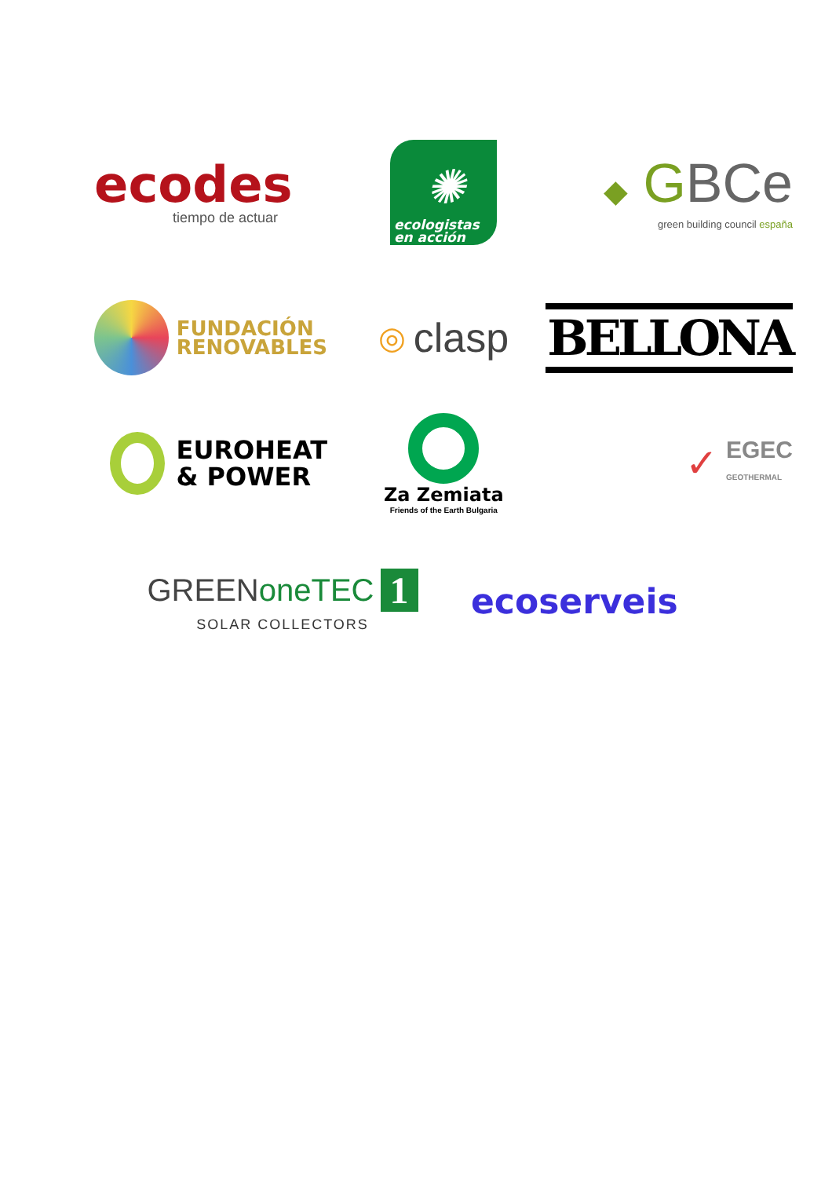ecodes
tiempo de actuar
✺
ecologistas
en acción
◆ GBCe
green building council españa
FUNDACIÓN
RENOVABLES
◎ clasp
BELLONA
EUROHEAT
& POWER
Za Zemiata
Friends of the Earth Bulgaria
✓
EGEC
GEOTHERMAL
GREENoneTEC 1
SOLAR COLLECTORS
ecoserveis